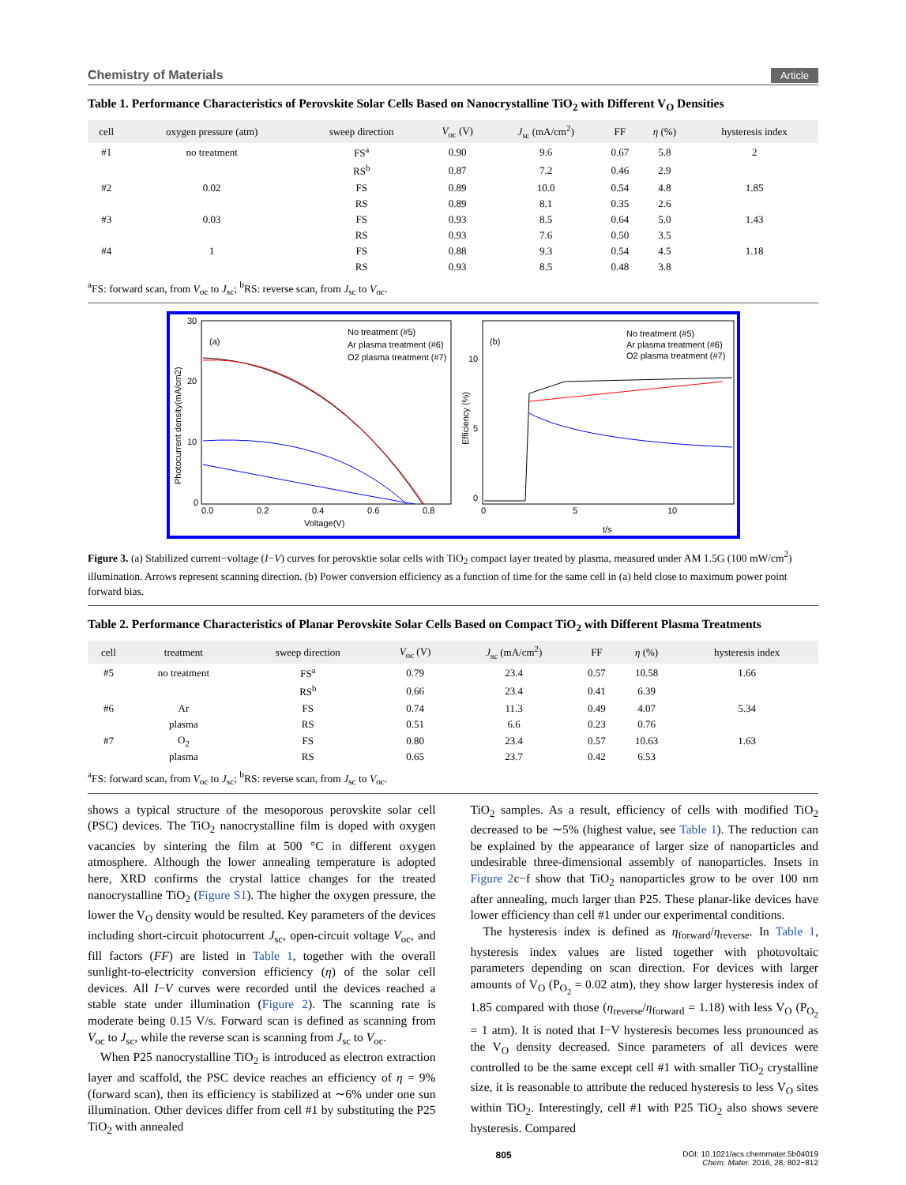Chemistry of Materials Article
Table 1. Performance Characteristics of Perovskite Solar Cells Based on Nanocrystalline TiO<sub>2</sub> with Different V<sub>O</sub> Densities
| cell | oxygen pressure (atm) | sweep direction | V<sub>oc</sub> (V) | J<sub>sc</sub> (mA/cm<sup>2</sup>) | FF | η (%) | hysteresis index |
| --- | --- | --- | --- | --- | --- | --- | --- |
| #1 | no treatment | FS<sup>a</sup> | 0.90 | 9.6 | 0.67 | 5.8 | 2 |
| | | RS<sup>b</sup> | 0.87 | 7.2 | 0.46 | 2.9 | |
| #2 | 0.02 | FS | 0.89 | 10.0 | 0.54 | 4.8 | 1.85 |
| | | RS | 0.89 | 8.1 | 0.35 | 2.6 | |
| #3 | 0.03 | FS | 0.93 | 8.5 | 0.64 | 5.0 | 1.43 |
| | | RS | 0.93 | 7.6 | 0.50 | 3.5 | |
| #4 | 1 | FS | 0.88 | 9.3 | 0.54 | 4.5 | 1.18 |
| | | RS | 0.93 | 8.5 | 0.48 | 3.8 | |
<sup>a</sup> FS: forward scan, from V<sub>oc</sub> to J<sub>sc</sub>; <sup>b</sup>RS: reverse scan, from J<sub>sc</sub> to V<sub>oc</sub>.
(a)
(b)
No treatment (#5)
Ar plasma treatment (#6)
O2 plasma treatment (#7)
No treatment (#5)
Ar plasma treatment (#6)
O2 plasma treatment (#7)
0.0
0.2
0.4
0.6
0.8
Voltage(V)
0
5
10
t/s
30
20
10
0
10
5
0
Photocurrent density(mA/cm2)
Efficiency (%)
Figure 3. (a) Stabilized current−voltage (I−V) curves for perovsktie solar cells with TiO<sub>2</sub> compact layer treated by plasma, measured under AM 1.5G (100 mW/cm<sup>2</sup>) illumination. Arrows represent scanning direction. (b) Power conversion efficiency as a function of time for the same cell in (a) held close to maximum power point forward bias.
Table 2. Performance Characteristics of Planar Perovskite Solar Cells Based on Compact TiO<sub>2</sub> with Different Plasma Treatments
| cell | treatment | sweep direction | V<sub>oc</sub> (V) | J<sub>sc</sub> (mA/cm<sup>2</sup>) | FF | η (%) | hysteresis index |
| --- | --- | --- | --- | --- | --- | --- | --- |
| #5 | no treatment | FS<sup>a</sup> | 0.79 | 23.4 | 0.57 | 10.58 | 1.66 |
| | | RS<sup>b</sup> | 0.66 | 23.4 | 0.41 | 6.39 | |
| #6 | Ar | FS | 0.74 | 11.3 | 0.49 | 4.07 | 5.34 |
| | plasma | RS | 0.51 | 6.6 | 0.23 | 0.76 | |
| #7 | O<sub>2</sub> | FS | 0.80 | 23.4 | 0.57 | 10.63 | 1.63 |
| | plasma | RS | 0.65 | 23.7 | 0.42 | 6.53 | |
<sup>a</sup> FS: forward scan, from V<sub>oc</sub> to J<sub>sc</sub>; <sup>b</sup>RS: reverse scan, from J<sub>sc</sub> to V<sub>oc</sub>.
shows a typical structure of the mesoporous perovskite solar cell (PSC) devices. The TiO<sub>2</sub> nanocrystalline film is doped with oxygen vacancies by sintering the film at 500 °C in different oxygen atmosphere. Although the lower annealing temperature is adopted here, XRD confirms the crystal lattice changes for the treated nanocrystalline TiO<sub>2</sub> (Figure S1). The higher the oxygen pressure, the lower the V<sub>O</sub> density would be resulted. Key parameters of the devices including short-circuit photocurrent J<sub>sc</sub>, open-circuit voltage V<sub>oc</sub>, and fill factors (FF) are listed in Table 1, together with the overall sunlight-to-electricity conversion efficiency (η) of the solar cell devices. All I−V curves were recorded until the devices reached a stable state under illumination (Figure 2). The scanning rate is moderate being 0.15 V/s. Forward scan is defined as scanning from V<sub>oc</sub> to J<sub>sc</sub>, while the reverse scan is scanning from J<sub>sc</sub> to V<sub>oc</sub>.
When P25 nanocrystalline TiO<sub>2</sub> is introduced as electron extraction layer and scaffold, the PSC device reaches an efficiency of η = 9% (forward scan), then its efficiency is stabilized at ∼6% under one sun illumination. Other devices differ from cell #1 by substituting the P25 TiO<sub>2</sub> with annealed
TiO<sub>2</sub> samples. As a result, efficiency of cells with modified TiO<sub>2</sub> decreased to be ∼5% (highest value, see Table 1). The reduction can be explained by the appearance of larger size of nanoparticles and undesirable three-dimensional assembly of nanoparticles. Insets in Figure 2c−f show that TiO<sub>2</sub> nanoparticles grow to be over 100 nm after annealing, much larger than P25. These planar-like devices have lower efficiency than cell #1 under our experimental conditions.
The hysteresis index is defined as η<sub>forward</sub>/η<sub>reverse</sub>. In Table 1, hysteresis index values are listed together with photovoltaic parameters depending on scan direction. For devices with larger amounts of V<sub>O</sub> (P<sub>O<sub>2</sub></sub> = 0.02 atm), they show larger hysteresis index of 1.85 compared with those (η<sub>reverse</sub>/η<sub>forward</sub> = 1.18) with less V<sub>O</sub> (P<sub>O<sub>2</sub></sub> = 1 atm). It is noted that I−V hysteresis becomes less pronounced as the V<sub>O</sub> density decreased. Since parameters of all devices were controlled to be the same except cell #1 with smaller TiO<sub>2</sub> crystalline size, it is reasonable to attribute the reduced hysteresis to less V<sub>O</sub> sites within TiO<sub>2</sub>. Interestingly, cell #1 with P25 TiO<sub>2</sub> also shows severe hysteresis. Compared
805 DOI: 10.1021/acs.chemmater.5b04019
Chem. Mater. 2016, 28, 802−812